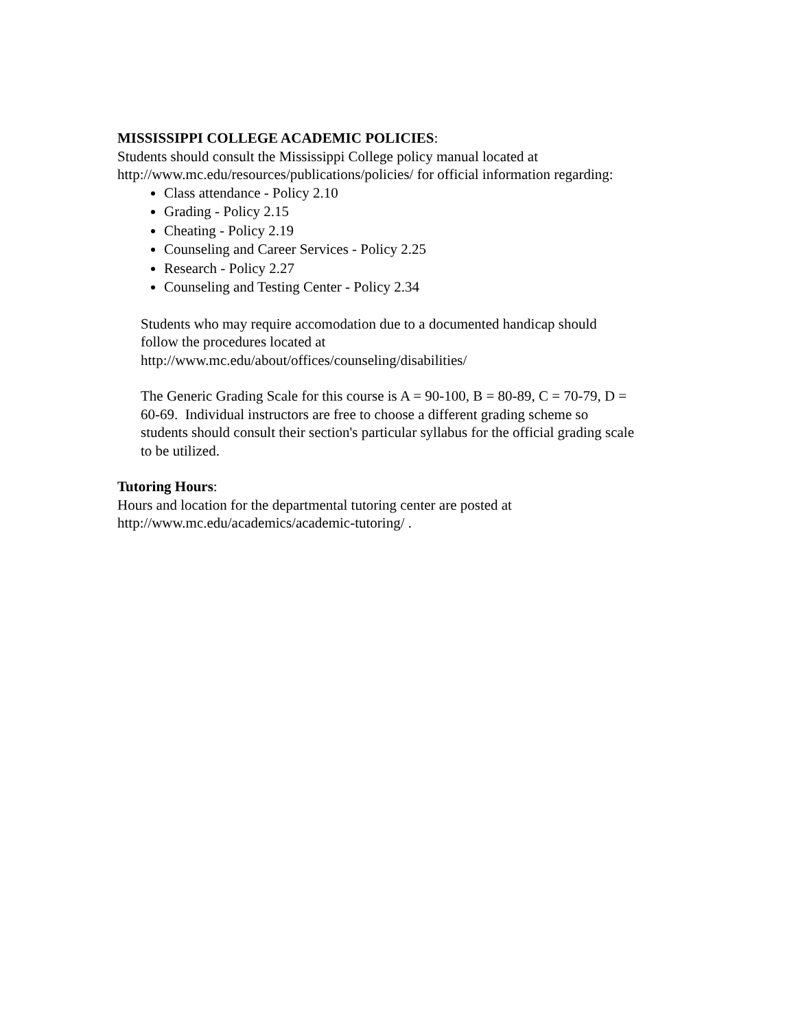MISSISSIPPI COLLEGE ACADEMIC POLICIES:
Students should consult the Mississippi College policy manual located at
http://www.mc.edu/resources/publications/policies/ for official information regarding:
Class attendance - Policy 2.10
Grading - Policy 2.15
Cheating - Policy 2.19
Counseling and Career Services - Policy 2.25
Research - Policy 2.27
Counseling and Testing Center - Policy 2.34
Students who may require accomodation due to a documented handicap should
follow the procedures located at
http://www.mc.edu/about/offices/counseling/disabilities/
The Generic Grading Scale for this course is A = 90-100, B = 80-89, C = 70-79, D =
60-69. Individual instructors are free to choose a different grading scheme so
students should consult their section's particular syllabus for the official grading scale
to be utilized.
Tutoring Hours:
Hours and location for the departmental tutoring center are posted at
http://www.mc.edu/academics/academic-tutoring/ .